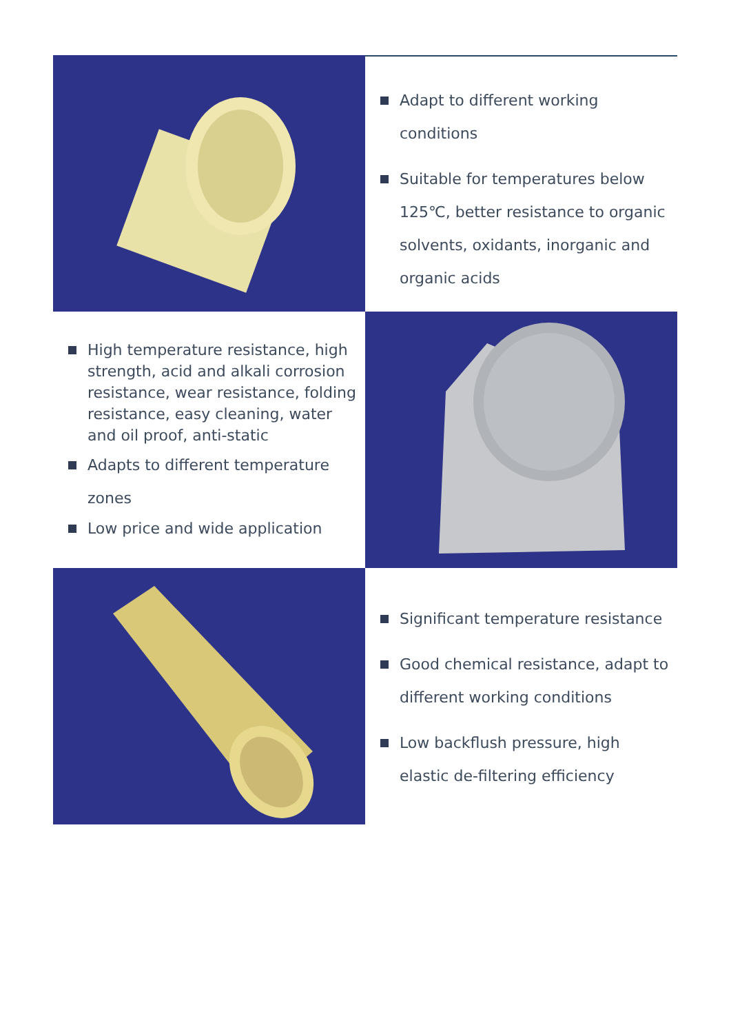Adapt to different working conditions
Suitable for temperatures below 125℃, better resistance to organic solvents, oxidants, inorganic and organic acids
High temperature resistance, high strength, acid and alkali corrosion resistance, wear resistance, folding resistance, easy cleaning, water and oil proof, anti-static
Adapts to different temperature zones
Low price and wide application
Significant temperature resistance
Good chemical resistance, adapt to different working conditions
Low backflush pressure, high elastic de-filtering efficiency